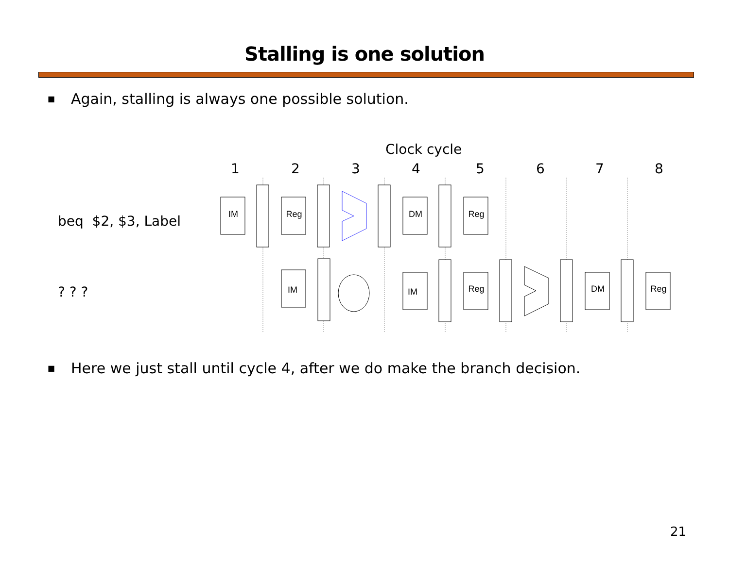Stalling is one solution
■ Again, stalling is always one possible solution.
Clock cycle
1 2 3 4 5 6 7 8
beq $2, $3, Label
? ? ?
IM
Reg
DM
Reg
IM
IM
Reg
DM
Reg
■ Here we just stall until cycle 4, after we do make the branch decision.
21